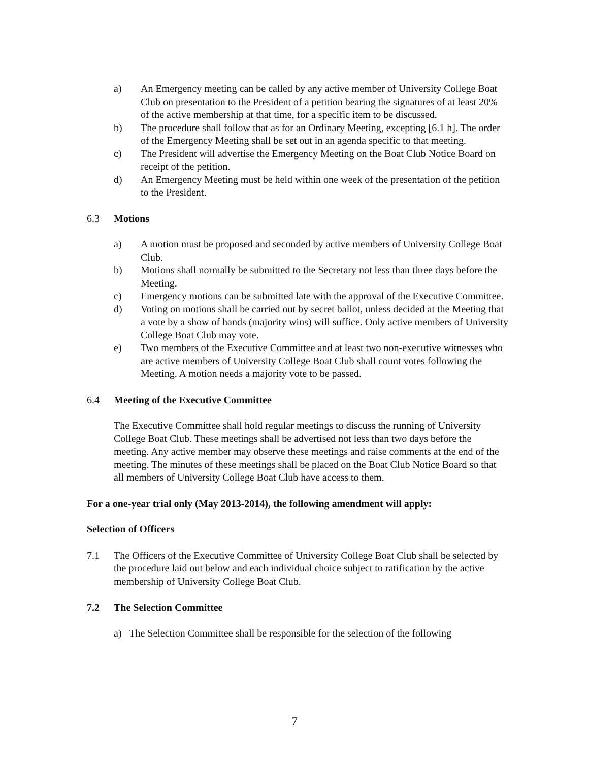a) An Emergency meeting can be called by any active member of University College Boat Club on presentation to the President of a petition bearing the signatures of at least 20% of the active membership at that time, for a specific item to be discussed.
b) The procedure shall follow that as for an Ordinary Meeting, excepting [6.1 h]. The order of the Emergency Meeting shall be set out in an agenda specific to that meeting.
c) The President will advertise the Emergency Meeting on the Boat Club Notice Board on receipt of the petition.
d) An Emergency Meeting must be held within one week of the presentation of the petition to the President.
6.3 Motions
a) A motion must be proposed and seconded by active members of University College Boat Club.
b) Motions shall normally be submitted to the Secretary not less than three days before the Meeting.
c) Emergency motions can be submitted late with the approval of the Executive Committee.
d) Voting on motions shall be carried out by secret ballot, unless decided at the Meeting that a vote by a show of hands (majority wins) will suffice. Only active members of University College Boat Club may vote.
e) Two members of the Executive Committee and at least two non-executive witnesses who are active members of University College Boat Club shall count votes following the Meeting. A motion needs a majority vote to be passed.
6.4 Meeting of the Executive Committee
The Executive Committee shall hold regular meetings to discuss the running of University College Boat Club. These meetings shall be advertised not less than two days before the meeting. Any active member may observe these meetings and raise comments at the end of the meeting. The minutes of these meetings shall be placed on the Boat Club Notice Board so that all members of University College Boat Club have access to them.
For a one-year trial only (May 2013-2014), the following amendment will apply:
Selection of Officers
7.1 The Officers of the Executive Committee of University College Boat Club shall be selected by the procedure laid out below and each individual choice subject to ratification by the active membership of University College Boat Club.
7.2 The Selection Committee
a) The Selection Committee shall be responsible for the selection of the following
7